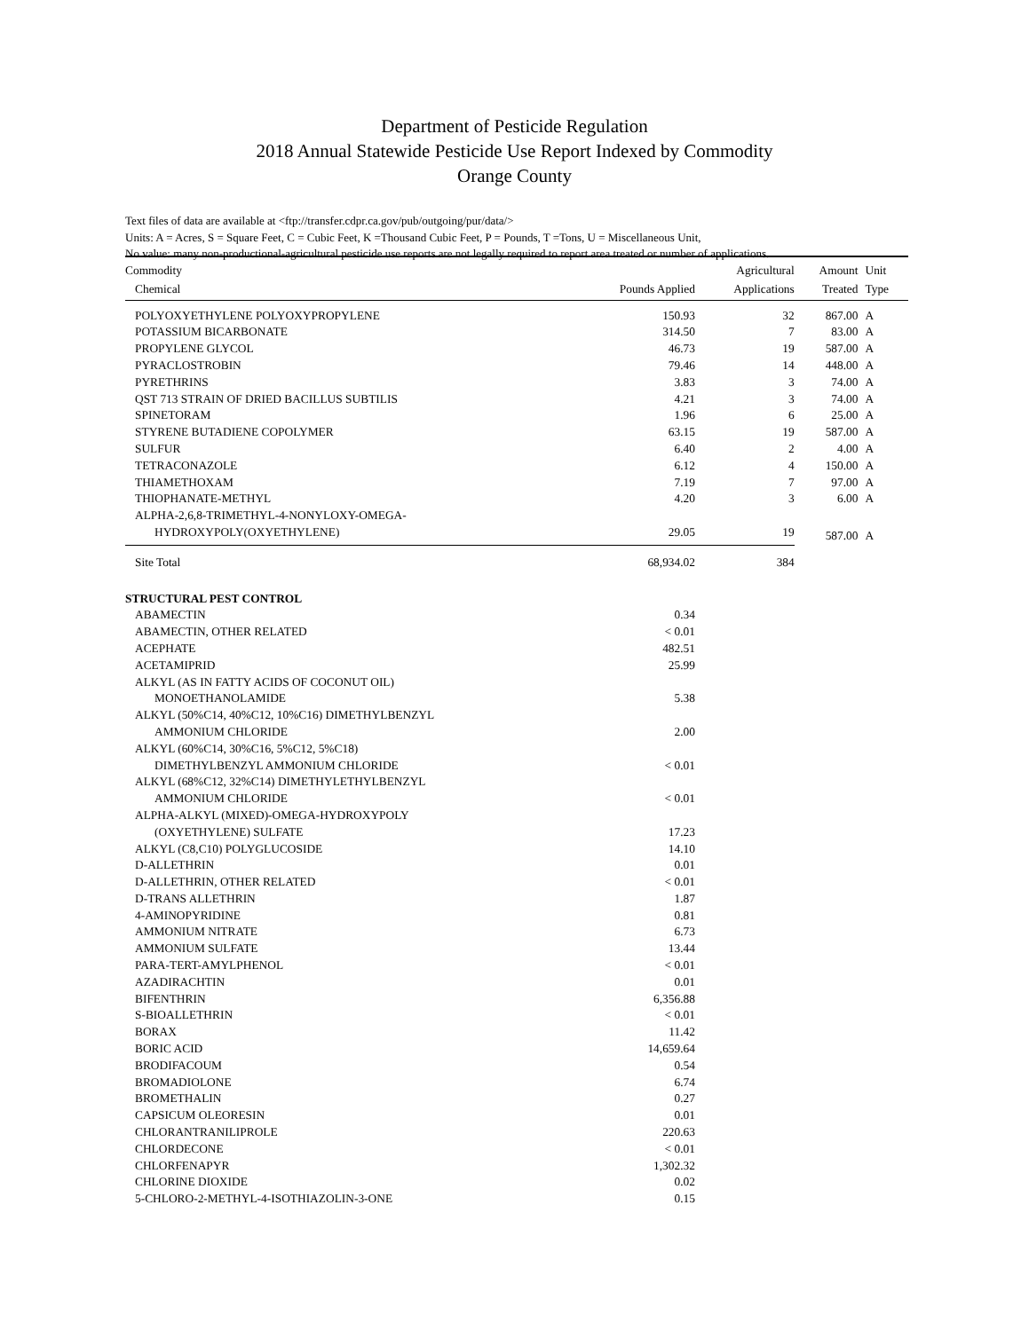Department of Pesticide Regulation
2018 Annual Statewide Pesticide Use Report Indexed by Commodity
Orange County
Text files of data are available at <ftp://transfer.cdpr.ca.gov/pub/outgoing/pur/data/>
Units: A = Acres, S = Square Feet, C = Cubic Feet, K =Thousand Cubic Feet, P = Pounds, T =Tons, U = Miscellaneous Unit,
No value: many non-productional-agricultural pesticide use reports are not legally required to report area treated or number of applications.
| Commodity | | Agricultural | Amount | Unit |
| --- | --- | --- | --- | --- |
| Chemical | Pounds Applied | Applications | Treated | Type |
| POLYOXYETHYLENE POLYOXYPROPYLENE | 150.93 | 32 | 867.00 | A |
| POTASSIUM BICARBONATE | 314.50 | 7 | 83.00 | A |
| PROPYLENE GLYCOL | 46.73 | 19 | 587.00 | A |
| PYRACLOSTROBIN | 79.46 | 14 | 448.00 | A |
| PYRETHRINS | 3.83 | 3 | 74.00 | A |
| QST 713 STRAIN OF DRIED BACILLUS SUBTILIS | 4.21 | 3 | 74.00 | A |
| SPINETORAM | 1.96 | 6 | 25.00 | A |
| STYRENE BUTADIENE COPOLYMER | 63.15 | 19 | 587.00 | A |
| SULFUR | 6.40 | 2 | 4.00 | A |
| TETRACONAZOLE | 6.12 | 4 | 150.00 | A |
| THIAMETHOXAM | 7.19 | 7 | 97.00 | A |
| THIOPHANATE-METHYL | 4.20 | 3 | 6.00 | A |
| ALPHA-2,6,8-TRIMETHYL-4-NONYLOXY-OMEGA- | | | | |
| HYDROXYPOLY(OXYETHYLENE) | 29.05 | 19 | 587.00 | A |
| Site Total | 68,934.02 | 384 | | |
| STRUCTURAL PEST CONTROL | | | | |
| ABAMECTIN | 0.34 | | | |
| ABAMECTIN, OTHER RELATED | < 0.01 | | | |
| ACEPHATE | 482.51 | | | |
| ACETAMIPRID | 25.99 | | | |
| ALKYL (AS IN FATTY ACIDS OF COCONUT OIL) | | | | |
| MONOETHANOLAMIDE | 5.38 | | | |
| ALKYL (50%C14, 40%C12, 10%C16) DIMETHYLBENZYL | | | | |
| AMMONIUM CHLORIDE | 2.00 | | | |
| ALKYL (60%C14, 30%C16, 5%C12, 5%C18) | | | | |
| DIMETHYLBENZYL AMMONIUM CHLORIDE | < 0.01 | | | |
| ALKYL (68%C12, 32%C14) DIMETHYLETHYLBENZYL | | | | |
| AMMONIUM CHLORIDE | < 0.01 | | | |
| ALPHA-ALKYL (MIXED)-OMEGA-HYDROXYPOLY | | | | |
| (OXYETHYLENE) SULFATE | 17.23 | | | |
| ALKYL (C8,C10) POLYGLUCOSIDE | 14.10 | | | |
| D-ALLETHRIN | 0.01 | | | |
| D-ALLETHRIN, OTHER RELATED | < 0.01 | | | |
| D-TRANS ALLETHRIN | 1.87 | | | |
| 4-AMINOPYRIDINE | 0.81 | | | |
| AMMONIUM NITRATE | 6.73 | | | |
| AMMONIUM SULFATE | 13.44 | | | |
| PARA-TERT-AMYLPHENOL | < 0.01 | | | |
| AZADIRACHTIN | 0.01 | | | |
| BIFENTHRIN | 6,356.88 | | | |
| S-BIOALLETHRIN | < 0.01 | | | |
| BORAX | 11.42 | | | |
| BORIC ACID | 14,659.64 | | | |
| BRODIFACOUM | 0.54 | | | |
| BROMADIOLONE | 6.74 | | | |
| BROMETHALIN | 0.27 | | | |
| CAPSICUM OLEORESIN | 0.01 | | | |
| CHLORANTRANILIPROLE | 220.63 | | | |
| CHLORDECONE | < 0.01 | | | |
| CHLORFENAPYR | 1,302.32 | | | |
| CHLORINE DIOXIDE | 0.02 | | | |
| 5-CHLORO-2-METHYL-4-ISOTHIAZOLIN-3-ONE | 0.15 | | | |